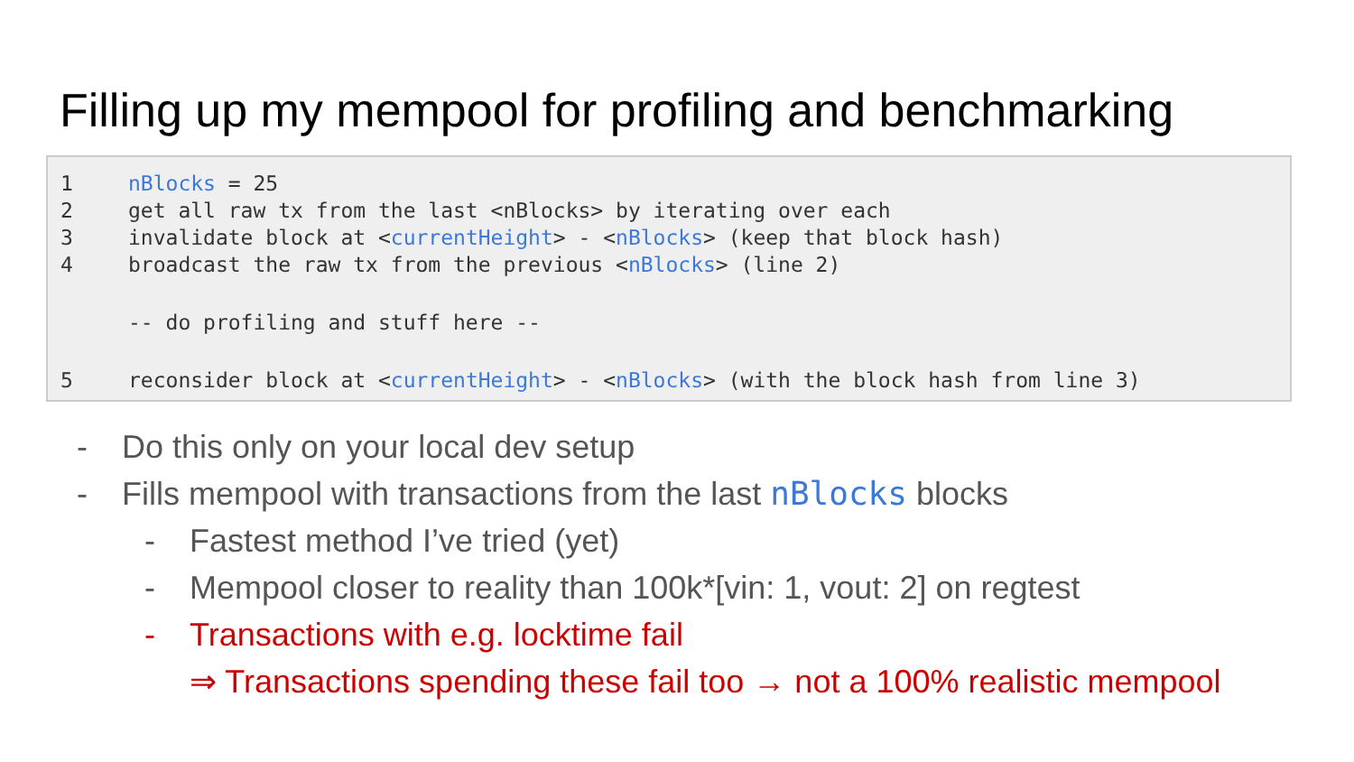Filling up my mempool for profiling and benchmarking
1 nBlocks = 25
2 get all raw tx from the last <nBlocks> by iterating over each
3 invalidate block at <currentHeight> - <nBlocks> (keep that block hash)
4 broadcast the raw tx from the previous <nBlocks> (line 2)
-- do profiling and stuff here --
5 reconsider block at <currentHeight> - <nBlocks> (with the block hash from line 3)
- Do this only on your local dev setup
- Fills mempool with transactions from the last nBlocks blocks
- Fastest method I’ve tried (yet)
- Mempool closer to reality than 100k*[vin: 1, vout: 2] on regtest
- Transactions with e.g. locktime fail
⇒ Transactions spending these fail too → not a 100% realistic mempool